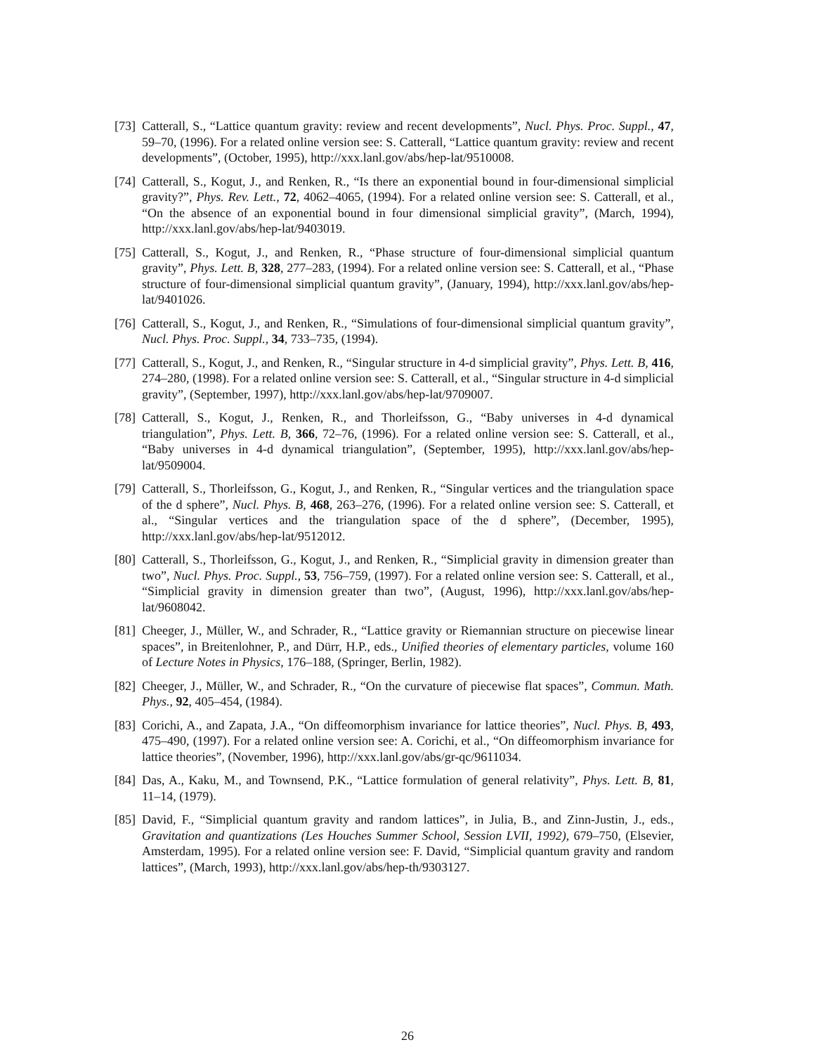[73]
Catterall, S., “Lattice quantum gravity: review and recent developments”, Nucl. Phys. Proc. Suppl., 47, 59–70, (1996). For a related online version see: S. Catterall, “Lattice quantum gravity: review and recent developments”, (October, 1995), http://xxx.lanl.gov/abs/hep-lat/9510008.
[74]
Catterall, S., Kogut, J., and Renken, R., “Is there an exponential bound in four-dimensional simplicial gravity?”, Phys. Rev. Lett., 72, 4062–4065, (1994). For a related online version see: S. Catterall, et al., “On the absence of an exponential bound in four dimensional simplicial gravity”, (March, 1994), http://xxx.lanl.gov/abs/hep-lat/9403019.
[75]
Catterall, S., Kogut, J., and Renken, R., “Phase structure of four-dimensional simplicial quantum gravity”, Phys. Lett. B, 328, 277–283, (1994). For a related online version see: S. Catterall, et al., “Phase structure of four-dimensional simplicial quantum gravity”, (January, 1994), http://xxx.lanl.gov/abs/hep-lat/9401026.
[76]
Catterall, S., Kogut, J., and Renken, R., “Simulations of four-dimensional simplicial quantum gravity”, Nucl. Phys. Proc. Suppl., 34, 733–735, (1994).
[77]
Catterall, S., Kogut, J., and Renken, R., “Singular structure in 4-d simplicial gravity”, Phys. Lett. B, 416, 274–280, (1998). For a related online version see: S. Catterall, et al., “Singular structure in 4-d simplicial gravity”, (September, 1997), http://xxx.lanl.gov/abs/hep-lat/9709007.
[78]
Catterall, S., Kogut, J., Renken, R., and Thorleifsson, G., “Baby universes in 4-d dynamical triangulation”, Phys. Lett. B, 366, 72–76, (1996). For a related online version see: S. Catterall, et al., “Baby universes in 4-d dynamical triangulation”, (September, 1995), http://xxx.lanl.gov/abs/hep-lat/9509004.
[79]
Catterall, S., Thorleifsson, G., Kogut, J., and Renken, R., “Singular vertices and the triangulation space of the d sphere”, Nucl. Phys. B, 468, 263–276, (1996). For a related online version see: S. Catterall, et al., “Singular vertices and the triangulation space of the d sphere”, (December, 1995), http://xxx.lanl.gov/abs/hep-lat/9512012.
[80]
Catterall, S., Thorleifsson, G., Kogut, J., and Renken, R., “Simplicial gravity in dimension greater than two”, Nucl. Phys. Proc. Suppl., 53, 756–759, (1997). For a related online version see: S. Catterall, et al., “Simplicial gravity in dimension greater than two”, (August, 1996), http://xxx.lanl.gov/abs/hep-lat/9608042.
[81]
Cheeger, J., Müller, W., and Schrader, R., “Lattice gravity or Riemannian structure on piecewise linear spaces”, in Breitenlohner, P., and Dürr, H.P., eds., Unified theories of elementary particles, volume 160 of Lecture Notes in Physics, 176–188, (Springer, Berlin, 1982).
[82]
Cheeger, J., Müller, W., and Schrader, R., “On the curvature of piecewise flat spaces”, Commun. Math. Phys., 92, 405–454, (1984).
[83]
Corichi, A., and Zapata, J.A., “On diffeomorphism invariance for lattice theories”, Nucl. Phys. B, 493, 475–490, (1997). For a related online version see: A. Corichi, et al., “On diffeomorphism invariance for lattice theories”, (November, 1996), http://xxx.lanl.gov/abs/gr-qc/9611034.
[84]
Das, A., Kaku, M., and Townsend, P.K., “Lattice formulation of general relativity”, Phys. Lett. B, 81, 11–14, (1979).
[85]
David, F., “Simplicial quantum gravity and random lattices”, in Julia, B., and Zinn-Justin, J., eds., Gravitation and quantizations (Les Houches Summer School, Session LVII, 1992), 679–750, (Elsevier, Amsterdam, 1995). For a related online version see: F. David, “Simplicial quantum gravity and random lattices”, (March, 1993), http://xxx.lanl.gov/abs/hep-th/9303127.
26